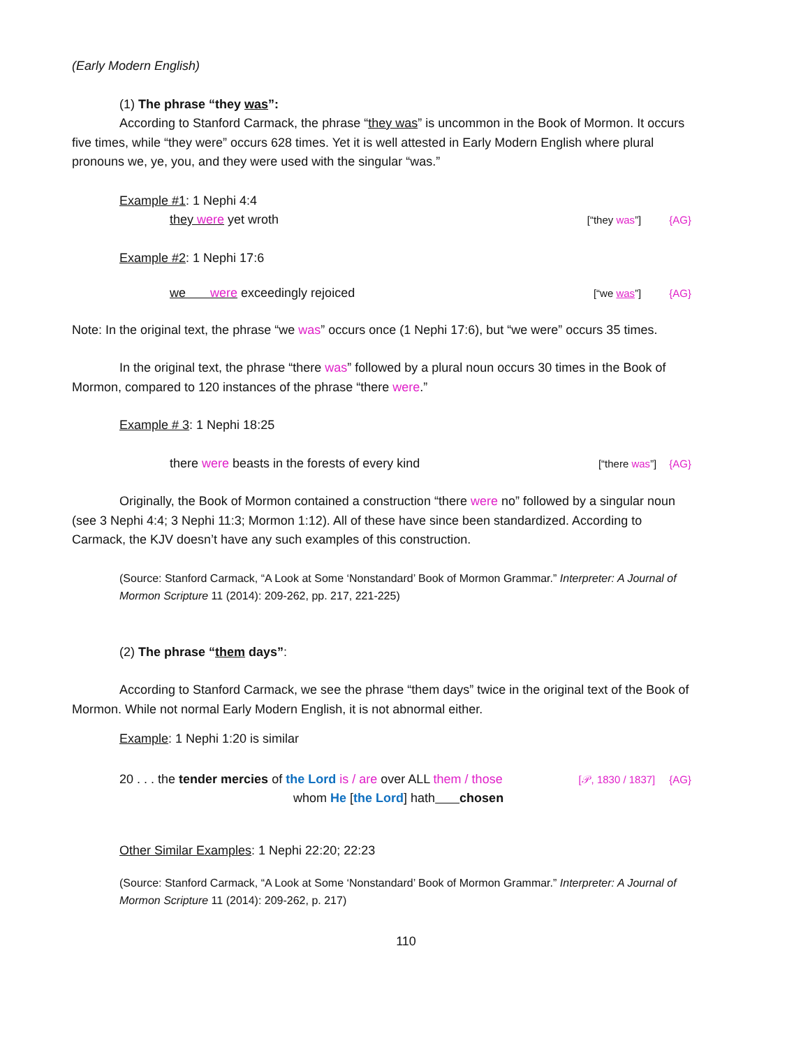(Early Modern English)
(1) The phrase “they was”:
According to Stanford Carmack, the phrase “they was” is uncommon in the Book of Mormon. It occurs five times, while “they were” occurs 628 times. Yet it is well attested in Early Modern English where plural pronouns we, ye, you, and they were used with the singular “was.”
Example #1: 1 Nephi 4:4
they were yet wroth [“they was”] {AG}
Example #2: 1 Nephi 17:6
we were exceedingly rejoiced [“we was”] {AG}
Note: In the original text, the phrase “we was” occurs once (1 Nephi 17:6), but “we were” occurs 35 times.
In the original text, the phrase “there was” followed by a plural noun occurs 30 times in the Book of Mormon, compared to 120 instances of the phrase “there were.”
Example # 3: 1 Nephi 18:25
there were beasts in the forests of every kind [“there was”] {AG}
Originally, the Book of Mormon contained a construction “there were no” followed by a singular noun (see 3 Nephi 4:4; 3 Nephi 11:3; Mormon 1:12). All of these have since been standardized. According to Carmack, the KJV doesn’t have any such examples of this construction.
(Source: Stanford Carmack, “A Look at Some ‘Nonstandard’ Book of Mormon Grammar.” Interpreter: A Journal of Mormon Scripture 11 (2014): 209-262, pp. 217, 221-225)
(2) The phrase “them days”:
According to Stanford Carmack, we see the phrase “them days” twice in the original text of the Book of Mormon. While not normal Early Modern English, it is not abnormal either.
Example: 1 Nephi 1:20 is similar
20 . . . the tender mercies of the Lord is / are over ALL them / those [𝒫, 1830 / 1837] {AG}
whom He [the Lord] hath chosen
Other Similar Examples: 1 Nephi 22:20; 22:23
(Source: Stanford Carmack, “A Look at Some ‘Nonstandard’ Book of Mormon Grammar.” Interpreter: A Journal of Mormon Scripture 11 (2014): 209-262, p. 217)
110